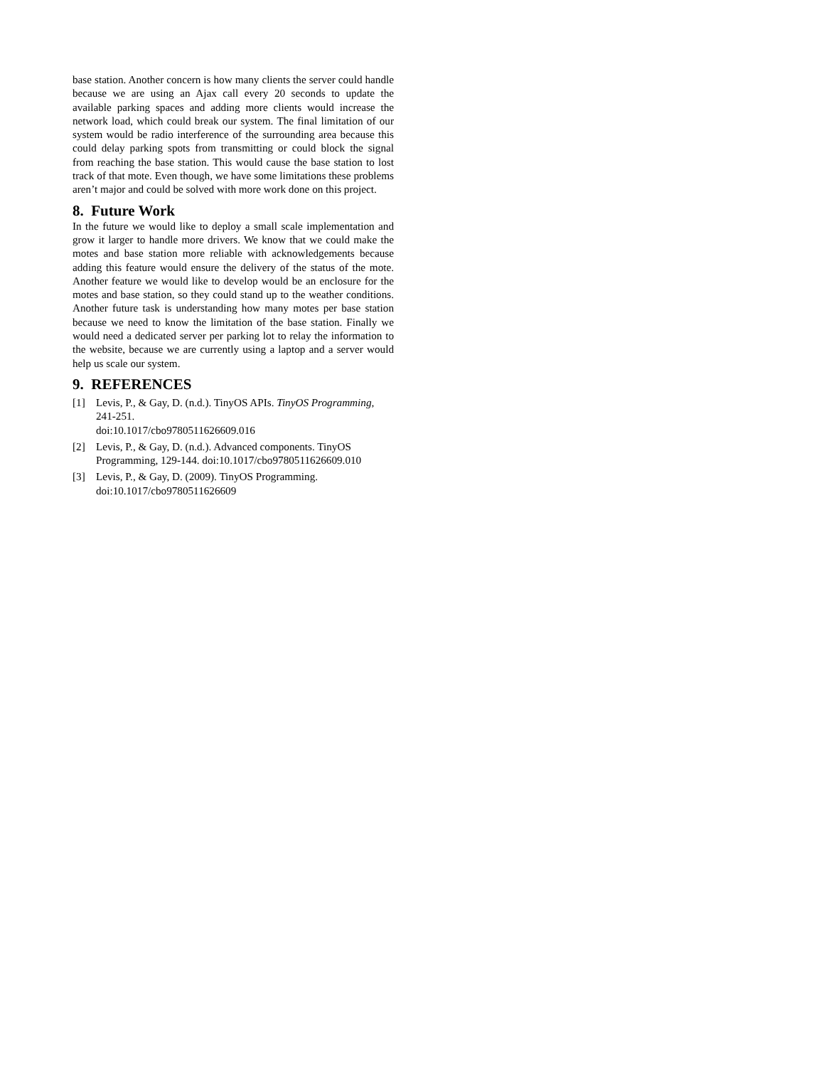base station. Another concern is how many clients the server could handle because we are using an Ajax call every 20 seconds to update the available parking spaces and adding more clients would increase the network load, which could break our system. The final limitation of our system would be radio interference of the surrounding area because this could delay parking spots from transmitting or could block the signal from reaching the base station. This would cause the base station to lost track of that mote. Even though, we have some limitations these problems aren’t major and could be solved with more work done on this project.
8. Future Work
In the future we would like to deploy a small scale implementation and grow it larger to handle more drivers. We know that we could make the motes and base station more reliable with acknowledgements because adding this feature would ensure the delivery of the status of the mote. Another feature we would like to develop would be an enclosure for the motes and base station, so they could stand up to the weather conditions. Another future task is understanding how many motes per base station because we need to know the limitation of the base station. Finally we would need a dedicated server per parking lot to relay the information to the website, because we are currently using a laptop and a server would help us scale our system.
9. REFERENCES
[1] Levis, P., & Gay, D. (n.d.). TinyOS APIs. TinyOS Programming, 241-251.
doi:10.1017/cbo9780511626609.016
[2] Levis, P., & Gay, D. (n.d.). Advanced components. TinyOS Programming, 129-144. doi:10.1017/cbo9780511626609.010
[3] Levis, P., & Gay, D. (2009). TinyOS Programming.
doi:10.1017/cbo9780511626609